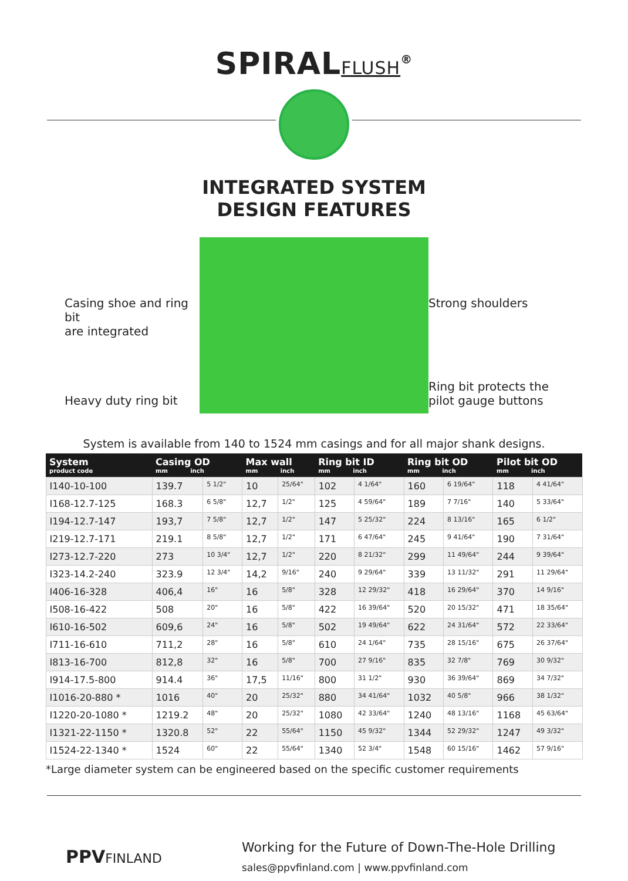SPIRALFLUSH<sup>®</sup>
INTEGRATED SYSTEM
DESIGN FEATURES
Casing shoe and ring bit
are integrated
Heavy duty ring bit
Strong shoulders
Ring bit protects the
pilot gauge buttons
System is available from 140 to 1524 mm casings and for all major shank designs.
| System product code | Casing OD mm inch | | Max wall mm inch | | Ring bit ID mm inch | | Ring bit OD mm inch | | Pilot bit OD mm inch | |
| --- | --- | --- | --- | --- | --- | --- | --- | --- | --- | --- |
| I140-10-100 | 139.7 | 5 1/2" | 10 | 25/64" | 102 | 4 1/64" | 160 | 6 19/64" | 118 | 4 41/64" |
| I168-12.7-125 | 168.3 | 6 5/8" | 12,7 | 1/2" | 125 | 4 59/64" | 189 | 7 7/16" | 140 | 5 33/64" |
| I194-12.7-147 | 193,7 | 7 5/8" | 12,7 | 1/2" | 147 | 5 25/32" | 224 | 8 13/16" | 165 | 6 1/2" |
| I219-12.7-171 | 219.1 | 8 5/8" | 12,7 | 1/2" | 171 | 6 47/64" | 245 | 9 41/64" | 190 | 7 31/64" |
| I273-12.7-220 | 273 | 10 3/4" | 12,7 | 1/2" | 220 | 8 21/32" | 299 | 11 49/64" | 244 | 9 39/64" |
| I323-14.2-240 | 323.9 | 12 3/4" | 14,2 | 9/16" | 240 | 9 29/64" | 339 | 13 11/32" | 291 | 11 29/64" |
| I406-16-328 | 406,4 | 16" | 16 | 5/8" | 328 | 12 29/32" | 418 | 16 29/64" | 370 | 14 9/16" |
| I508-16-422 | 508 | 20" | 16 | 5/8" | 422 | 16 39/64" | 520 | 20 15/32" | 471 | 18 35/64" |
| I610-16-502 | 609,6 | 24" | 16 | 5/8" | 502 | 19 49/64" | 622 | 24 31/64" | 572 | 22 33/64" |
| I711-16-610 | 711,2 | 28" | 16 | 5/8" | 610 | 24 1/64" | 735 | 28 15/16" | 675 | 26 37/64" |
| I813-16-700 | 812,8 | 32" | 16 | 5/8" | 700 | 27 9/16" | 835 | 32 7/8" | 769 | 30 9/32" |
| I914-17.5-800 | 914.4 | 36" | 17,5 | 11/16" | 800 | 31 1/2" | 930 | 36 39/64" | 869 | 34 7/32" |
| I1016-20-880 * | 1016 | 40" | 20 | 25/32" | 880 | 34 41/64" | 1032 | 40 5/8" | 966 | 38 1/32" |
| I1220-20-1080 * | 1219.2 | 48" | 20 | 25/32" | 1080 | 42 33/64" | 1240 | 48 13/16" | 1168 | 45 63/64" |
| I1321-22-1150 * | 1320.8 | 52" | 22 | 55/64" | 1150 | 45 9/32" | 1344 | 52 29/32" | 1247 | 49 3/32" |
| I1524-22-1340 * | 1524 | 60" | 22 | 55/64" | 1340 | 52 3/4" | 1548 | 60 15/16" | 1462 | 57 9/16" |
*Large diameter system can be engineered based on the specific customer requirements
PPVFINLAND
Working for the Future of Down-The-Hole Drilling
sales@ppvfinland.com | www.ppvfinland.com